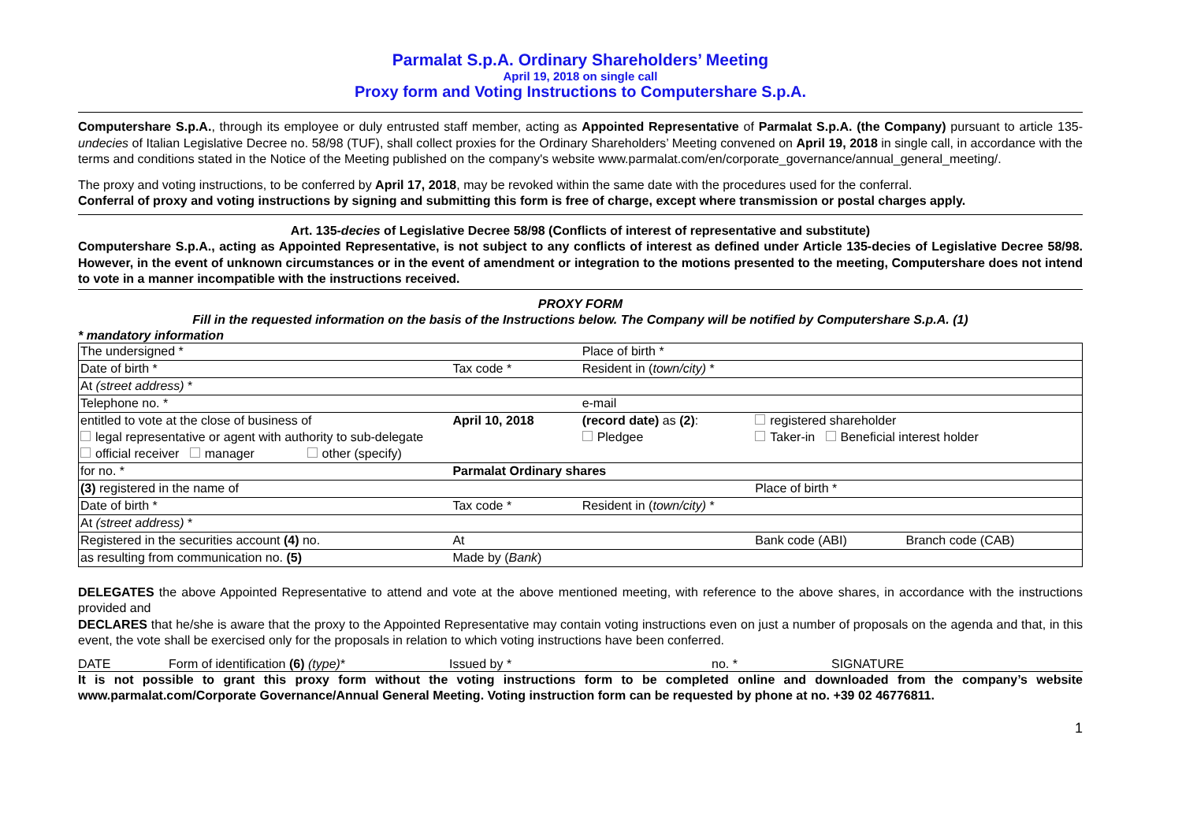Parmalat S.p.A. Ordinary Shareholders’ Meeting
April 19, 2018 on single call
Proxy form and Voting Instructions to Computershare S.p.A.
Computershare S.p.A., through its employee or duly entrusted staff member, acting as Appointed Representative of Parmalat S.p.A. (the Company) pursuant to article 135-undecies of Italian Legislative Decree no. 58/98 (TUF), shall collect proxies for the Ordinary Shareholders’ Meeting convened on April 19, 2018 in single call, in accordance with the terms and conditions stated in the Notice of the Meeting published on the company's website www.parmalat.com/en/corporate_governance/annual_general_meeting/.
The proxy and voting instructions, to be conferred by April 17, 2018, may be revoked within the same date with the procedures used for the conferral.
Conferral of proxy and voting instructions by signing and submitting this form is free of charge, except where transmission or postal charges apply.
Art. 135-decies of Legislative Decree 58/98 (Conflicts of interest of representative and substitute)
Computershare S.p.A., acting as Appointed Representative, is not subject to any conflicts of interest as defined under Article 135-decies of Legislative Decree 58/98. However, in the event of unknown circumstances or in the event of amendment or integration to the motions presented to the meeting, Computershare does not intend to vote in a manner incompatible with the instructions received.
PROXY FORM
Fill in the requested information on the basis of the Instructions below. The Company will be notified by Computershare S.p.A. (1)
* mandatory information
| The undersigned * | | | Place of birth * | | |
| Date of birth * | Tax code * | | Resident in ( town/city) * | | |
| At (street address) * | | | | | |
| Telephone no. * | | | e-mail | | |
| entitled to vote at the close of business of | | April 10, 2018 | (record date) as (2) : | registered shareholder | |
| legal representative or agent with authority to sub-delegate | | | Pledgee | Taker-in Beneficial interest holder | |
| official receiver manager other (specify) | | | | | |
| for no. * | Parmalat Ordinary shares | | | | |
| (3) registered in the name of | | | | Place of birth * | |
| Date of birth * | Tax code * | | Resident in ( town/city) * | | |
| At (street address) * | | | | | |
| Registered in the securities account (4) no. | | At | | Bank code (ABI) | Branch code (CAB) |
| as resulting from communication no. (5) | | Made by ( Bank ) | | | |
DELEGATES the above Appointed Representative to attend and vote at the above mentioned meeting, with reference to the above shares, in accordance with the instructions provided and
DECLARES that he/she is aware that the proxy to the Appointed Representative may contain voting instructions even on just a number of proposals on the agenda and that, in this event, the vote shall be exercised only for the proposals in relation to which voting instructions have been conferred.
DATE Form of identification (6) (type)* Issued by * no. * SIGNATURE
It is not possible to grant this proxy form without the voting instructions form to be completed online and downloaded from the company’s website www.parmalat.com/Corporate Governance/Annual General Meeting. Voting instruction form can be requested by phone at no. +39 02 46776811.
1